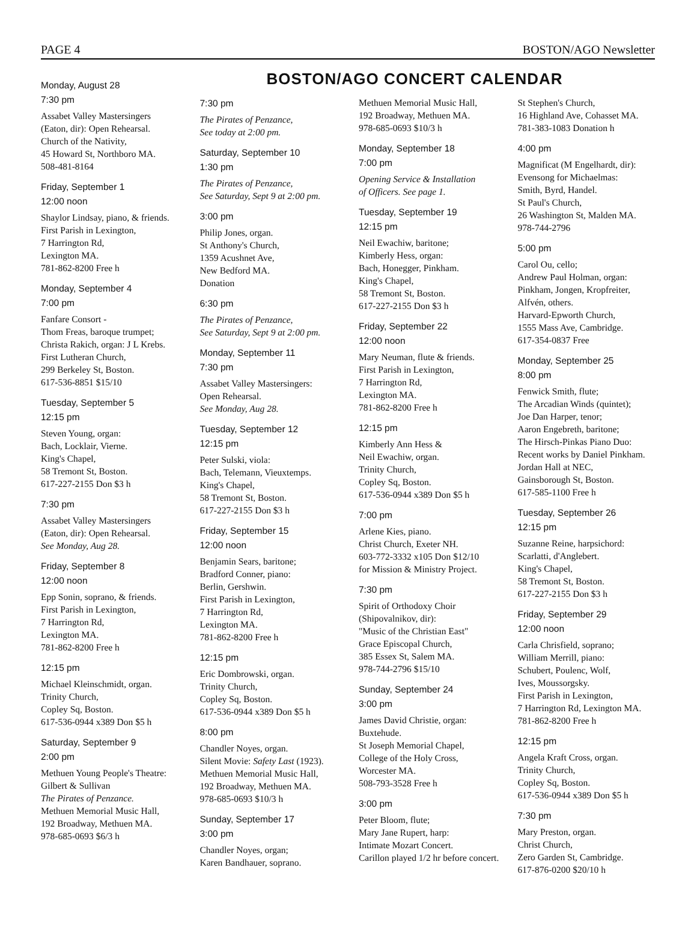PAGE 4 BOSTON/AGO Newsletter
BOSTON/AGO CONCERT CALENDAR
Monday, August 28
7:30 pm
Assabet Valley Mastersingers
(Eaton, dir): Open Rehearsal.
Church of the Nativity,
45 Howard St, Northboro MA.
508-481-8164
Friday, September 1
12:00 noon
Shaylor Lindsay, piano, & friends.
First Parish in Lexington,
7 Harrington Rd,
Lexington MA.
781-862-8200 Free h
Monday, September 4
7:00 pm
Fanfare Consort -
Thom Freas, baroque trumpet;
Christa Rakich, organ: J L Krebs.
First Lutheran Church,
299 Berkeley St, Boston.
617-536-8851 $15/10
Tuesday, September 5
12:15 pm
Steven Young, organ:
Bach, Locklair, Vierne.
King's Chapel,
58 Tremont St, Boston.
617-227-2155 Don $3 h
7:30 pm
Assabet Valley Mastersingers
(Eaton, dir): Open Rehearsal.
See Monday, Aug 28.
Friday, September 8
12:00 noon
Epp Sonin, soprano, & friends.
First Parish in Lexington,
7 Harrington Rd,
Lexington MA.
781-862-8200 Free h
12:15 pm
Michael Kleinschmidt, organ.
Trinity Church,
Copley Sq, Boston.
617-536-0944 x389 Don $5 h
Saturday, September 9
2:00 pm
Methuen Young People's Theatre:
Gilbert & Sullivan
The Pirates of Penzance.
Methuen Memorial Music Hall,
192 Broadway, Methuen MA.
978-685-0693 $6/3 h
7:30 pm
The Pirates of Penzance,
See today at 2:00 pm.
Saturday, September 10
1:30 pm
The Pirates of Penzance,
See Saturday, Sept 9 at 2:00 pm.
3:00 pm
Philip Jones, organ.
St Anthony's Church,
1359 Acushnet Ave,
New Bedford MA.
Donation
6:30 pm
The Pirates of Penzance,
See Saturday, Sept 9 at 2:00 pm.
Monday, September 11
7:30 pm
Assabet Valley Mastersingers:
Open Rehearsal.
See Monday, Aug 28.
Tuesday, September 12
12:15 pm
Peter Sulski, viola:
Bach, Telemann, Vieuxtemps.
King's Chapel,
58 Tremont St, Boston.
617-227-2155 Don $3 h
Friday, September 15
12:00 noon
Benjamin Sears, baritone;
Bradford Conner, piano:
Berlin, Gershwin.
First Parish in Lexington,
7 Harrington Rd,
Lexington MA.
781-862-8200 Free h
12:15 pm
Eric Dombrowski, organ.
Trinity Church,
Copley Sq, Boston.
617-536-0944 x389 Don $5 h
8:00 pm
Chandler Noyes, organ.
Silent Movie: Safety Last (1923).
Methuen Memorial Music Hall,
192 Broadway, Methuen MA.
978-685-0693 $10/3 h
Sunday, September 17
3:00 pm
Chandler Noyes, organ;
Karen Bandhauer, soprano.
Methuen Memorial Music Hall,
192 Broadway, Methuen MA.
978-685-0693 $10/3 h
Monday, September 18
7:00 pm
Opening Service & Installation
of Officers. See page 1.
Tuesday, September 19
12:15 pm
Neil Ewachiw, baritone;
Kimberly Hess, organ:
Bach, Honegger, Pinkham.
King's Chapel,
58 Tremont St, Boston.
617-227-2155 Don $3 h
Friday, September 22
12:00 noon
Mary Neuman, flute & friends.
First Parish in Lexington,
7 Harrington Rd,
Lexington MA.
781-862-8200 Free h
12:15 pm
Kimberly Ann Hess &
Neil Ewachiw, organ.
Trinity Church,
Copley Sq, Boston.
617-536-0944 x389 Don $5 h
7:00 pm
Arlene Kies, piano.
Christ Church, Exeter NH.
603-772-3332 x105 Don $12/10
for Mission & Ministry Project.
7:30 pm
Spirit of Orthodoxy Choir
(Shipovalnikov, dir):
"Music of the Christian East"
Grace Episcopal Church,
385 Essex St, Salem MA.
978-744-2796 $15/10
Sunday, September 24
3:00 pm
James David Christie, organ:
Buxtehude.
St Joseph Memorial Chapel,
College of the Holy Cross,
Worcester MA.
508-793-3528 Free h
3:00 pm
Peter Bloom, flute;
Mary Jane Rupert, harp:
Intimate Mozart Concert.
Carillon played 1/2 hr before concert.
St Stephen's Church,
16 Highland Ave, Cohasset MA.
781-383-1083 Donation h
4:00 pm
Magnificat (M Engelhardt, dir):
Evensong for Michaelmas:
Smith, Byrd, Handel.
St Paul's Church,
26 Washington St, Malden MA.
978-744-2796
5:00 pm
Carol Ou, cello;
Andrew Paul Holman, organ:
Pinkham, Jongen, Kropfreiter,
Alfvén, others.
Harvard-Epworth Church,
1555 Mass Ave, Cambridge.
617-354-0837 Free
Monday, September 25
8:00 pm
Fenwick Smith, flute;
The Arcadian Winds (quintet);
Joe Dan Harper, tenor;
Aaron Engebreth, baritone;
The Hirsch-Pinkas Piano Duo:
Recent works by Daniel Pinkham.
Jordan Hall at NEC,
Gainsborough St, Boston.
617-585-1100 Free h
Tuesday, September 26
12:15 pm
Suzanne Reine, harpsichord:
Scarlatti, d'Anglebert.
King's Chapel,
58 Tremont St, Boston.
617-227-2155 Don $3 h
Friday, September 29
12:00 noon
Carla Chrisfield, soprano;
William Merrill, piano:
Schubert, Poulenc, Wolf,
Ives, Moussorgsky.
First Parish in Lexington,
7 Harrington Rd, Lexington MA.
781-862-8200 Free h
12:15 pm
Angela Kraft Cross, organ.
Trinity Church,
Copley Sq, Boston.
617-536-0944 x389 Don $5 h
7:30 pm
Mary Preston, organ.
Christ Church,
Zero Garden St, Cambridge.
617-876-0200 $20/10 h